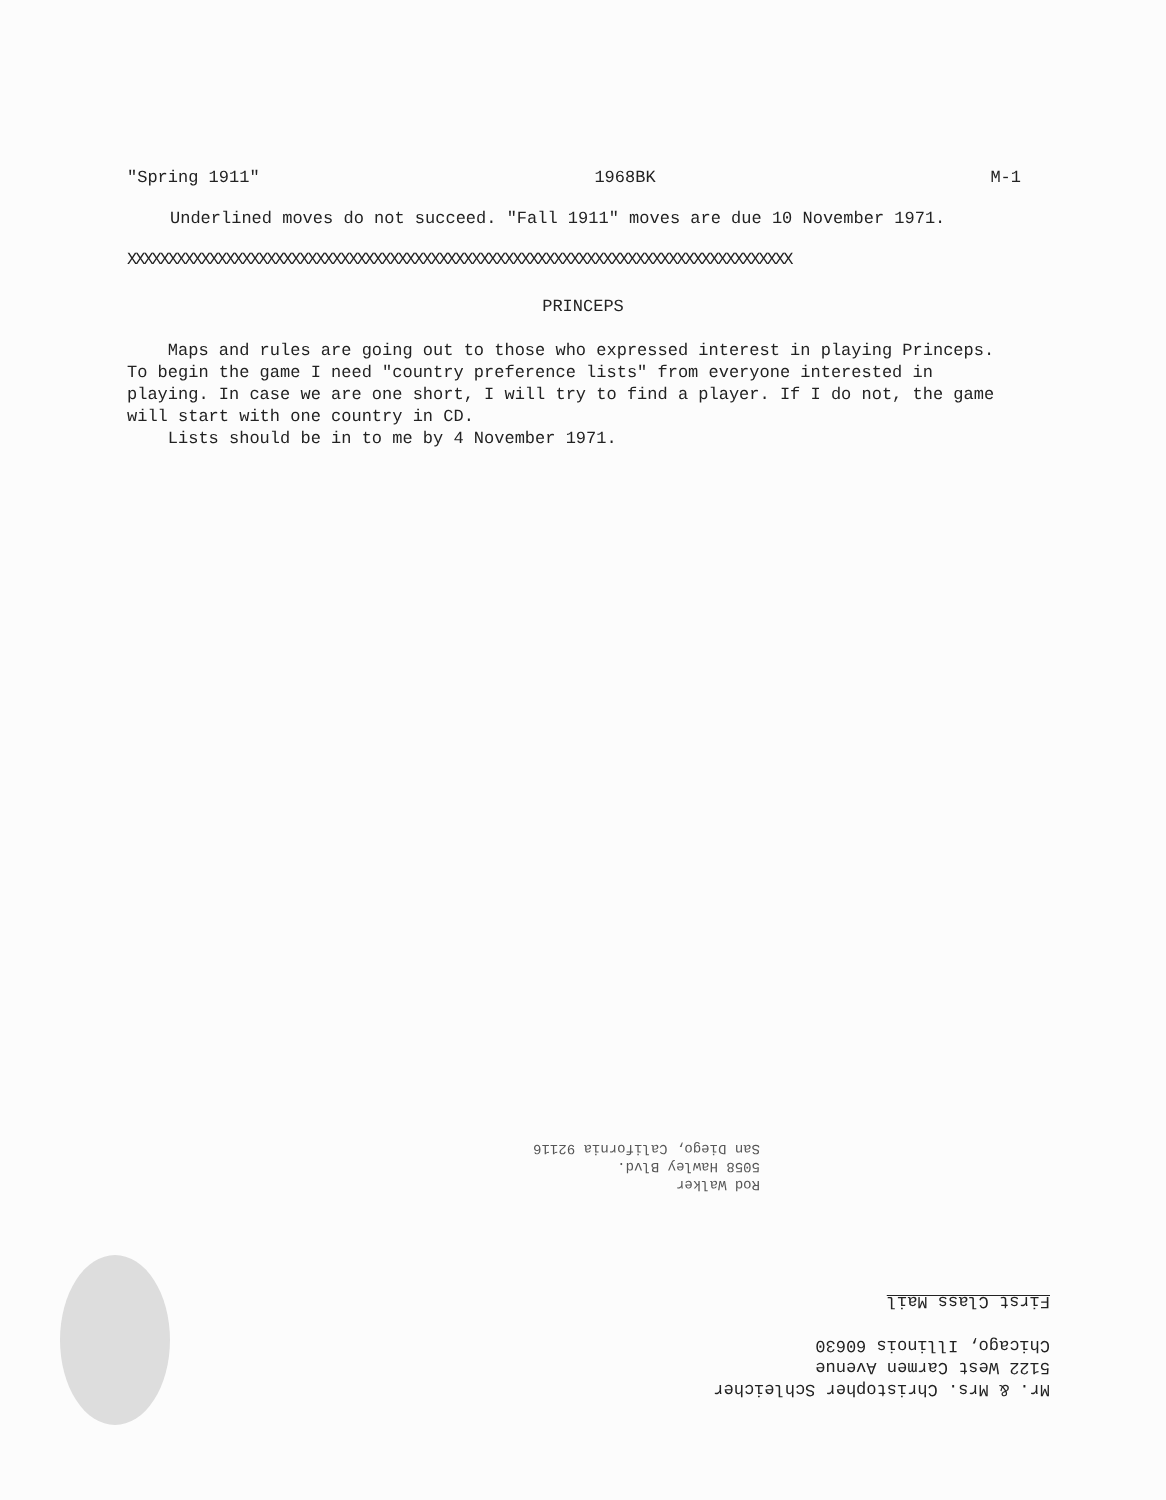"Spring 1911" 1968BK M-1
Underlined moves do not succeed. "Fall 1911" moves are due 10 November 1971.
XXXXXXXXXXXXXXXXXXXXXXXXXXXXXXXXXXXXXXXXXXXXXXXXXXXXXXXXXXXXXXXXXXXXXXXXXXXXXXXXX
PRINCEPS
Maps and rules are going out to those who expressed interest in playing Princeps. To begin the game I need "country preference lists" from everyone interested in playing. In case we are one short, I will try to find a player. If I do not, the game will start with one country in CD.
Lists should be in to me by 4 November 1971.
Rod Walker
5058 Hawley Blvd.
San Diego, California 92116
Mr. & Mrs. Christopher Schleicher
5122 West Carmen Avenue
Chicago, Illinois 60630
First Class Mail